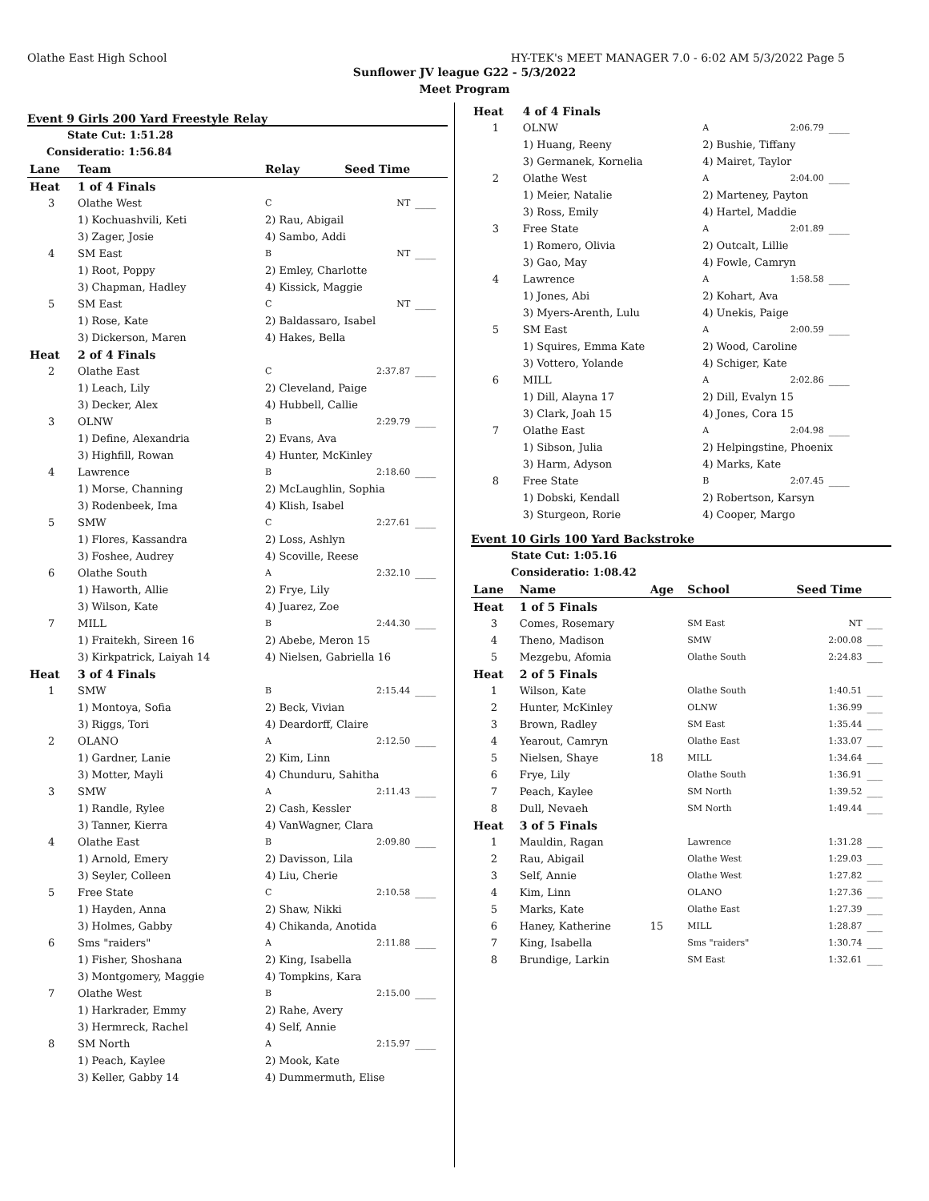Olathe East High School HY-TEK's MEET MANAGER 7.0 - 6:02 AM 5/3/2022 Page 5
Sunflower JV league G22 - 5/3/2022
Meet Program
Event 9 Girls 200 Yard Freestyle Relay
| State Cut: 1:51.28 | | | | |
| Consideratio: 1:56.84 | | | | |
| Lane | Team | Relay | Seed Time | |
| Heat | 1 of 4 Finals | | | |
| 3 | Olathe West | C | NT | ____ |
| | 1) Kochuashvili, Keti | 2) Rau, Abigail | | |
| | 3) Zager, Josie | 4) Sambo, Addi | | |
| 4 | SM East | B | NT | ____ |
| | 1) Root, Poppy | 2) Emley, Charlotte | | |
| | 3) Chapman, Hadley | 4) Kissick, Maggie | | |
| 5 | SM East | C | NT | ____ |
| | 1) Rose, Kate | 2) Baldassaro, Isabel | | |
| | 3) Dickerson, Maren | 4) Hakes, Bella | | |
| Heat | 2 of 4 Finals | | | |
| 2 | Olathe East | C | 2:37.87 | ____ |
| | 1) Leach, Lily | 2) Cleveland, Paige | | |
| | 3) Decker, Alex | 4) Hubbell, Callie | | |
| 3 | OLNW | B | 2:29.79 | ____ |
| | 1) Define, Alexandria | 2) Evans, Ava | | |
| | 3) Highfill, Rowan | 4) Hunter, McKinley | | |
| 4 | Lawrence | B | 2:18.60 | ____ |
| | 1) Morse, Channing | 2) McLaughlin, Sophia | | |
| | 3) Rodenbeek, Ima | 4) Klish, Isabel | | |
| 5 | SMW | C | 2:27.61 | ____ |
| | 1) Flores, Kassandra | 2) Loss, Ashlyn | | |
| | 3) Foshee, Audrey | 4) Scoville, Reese | | |
| 6 | Olathe South | A | 2:32.10 | ____ |
| | 1) Haworth, Allie | 2) Frye, Lily | | |
| | 3) Wilson, Kate | 4) Juarez, Zoe | | |
| 7 | MILL | B | 2:44.30 | ____ |
| | 1) Fraitekh, Sireen 16 | 2) Abebe, Meron 15 | | |
| | 3) Kirkpatrick, Laiyah 14 | 4) Nielsen, Gabriella 16 | | |
| Heat | 3 of 4 Finals | | | |
| 1 | SMW | B | 2:15.44 | ____ |
| | 1) Montoya, Sofia | 2) Beck, Vivian | | |
| | 3) Riggs, Tori | 4) Deardorff, Claire | | |
| 2 | OLANO | A | 2:12.50 | ____ |
| | 1) Gardner, Lanie | 2) Kim, Linn | | |
| | 3) Motter, Mayli | 4) Chunduru, Sahitha | | |
| 3 | SMW | A | 2:11.43 | ____ |
| | 1) Randle, Rylee | 2) Cash, Kessler | | |
| | 3) Tanner, Kierra | 4) VanWagner, Clara | | |
| 4 | Olathe East | B | 2:09.80 | ____ |
| | 1) Arnold, Emery | 2) Davisson, Lila | | |
| | 3) Seyler, Colleen | 4) Liu, Cherie | | |
| 5 | Free State | C | 2:10.58 | ____ |
| | 1) Hayden, Anna | 2) Shaw, Nikki | | |
| | 3) Holmes, Gabby | 4) Chikanda, Anotida | | |
| 6 | Sms "raiders" | A | 2:11.88 | ____ |
| | 1) Fisher, Shoshana | 2) King, Isabella | | |
| | 3) Montgomery, Maggie | 4) Tompkins, Kara | | |
| 7 | Olathe West | B | 2:15.00 | ____ |
| | 1) Harkrader, Emmy | 2) Rahe, Avery | | |
| | 3) Hermreck, Rachel | 4) Self, Annie | | |
| 8 | SM North | A | 2:15.97 | ____ |
| | 1) Peach, Kaylee | 2) Mook, Kate | | |
| | 3) Keller, Gabby 14 | 4) Dummermuth, Elise | | |
| Heat | 4 of 4 Finals | | | |
| 1 | OLNW | A | 2:06.79 | ____ |
| | 1) Huang, Reeny | 2) Bushie, Tiffany | | |
| | 3) Germanek, Kornelia | 4) Mairet, Taylor | | |
| 2 | Olathe West | A | 2:04.00 | ____ |
| | 1) Meier, Natalie | 2) Marteney, Payton | | |
| | 3) Ross, Emily | 4) Hartel, Maddie | | |
| 3 | Free State | A | 2:01.89 | ____ |
| | 1) Romero, Olivia | 2) Outcalt, Lillie | | |
| | 3) Gao, May | 4) Fowle, Camryn | | |
| 4 | Lawrence | A | 1:58.58 | ____ |
| | 1) Jones, Abi | 2) Kohart, Ava | | |
| | 3) Myers-Arenth, Lulu | 4) Unekis, Paige | | |
| 5 | SM East | A | 2:00.59 | ____ |
| | 1) Squires, Emma Kate | 2) Wood, Caroline | | |
| | 3) Vottero, Yolande | 4) Schiger, Kate | | |
| 6 | MILL | A | 2:02.86 | ____ |
| | 1) Dill, Alayna 17 | 2) Dill, Evalyn 15 | | |
| | 3) Clark, Joah 15 | 4) Jones, Cora 15 | | |
| 7 | Olathe East | A | 2:04.98 | ____ |
| | 1) Sibson, Julia | 2) Helpingstine, Phoenix | | |
| | 3) Harm, Adyson | 4) Marks, Kate | | |
| 8 | Free State | B | 2:07.45 | ____ |
| | 1) Dobski, Kendall | 2) Robertson, Karsyn | | |
| | 3) Sturgeon, Rorie | 4) Cooper, Margo | | |
Event 10 Girls 100 Yard Backstroke
| State Cut: 1:05.16 | | | | | |
| Consideratio: 1:08.42 | | | | | |
| Lane | Name | Age | School | Seed Time | |
| Heat | 1 of 5 Finals | | | | |
| 3 | Comes, Rosemary | | SM East | NT | ___ |
| 4 | Theno, Madison | | SMW | 2:00.08 | ___ |
| 5 | Mezgebu, Afomia | | Olathe South | 2:24.83 | ___ |
| Heat | 2 of 5 Finals | | | | |
| 1 | Wilson, Kate | | Olathe South | 1:40.51 | ___ |
| 2 | Hunter, McKinley | | OLNW | 1:36.99 | ___ |
| 3 | Brown, Radley | | SM East | 1:35.44 | ___ |
| 4 | Yearout, Camryn | | Olathe East | 1:33.07 | ___ |
| 5 | Nielsen, Shaye | 18 | MILL | 1:34.64 | ___ |
| 6 | Frye, Lily | | Olathe South | 1:36.91 | ___ |
| 7 | Peach, Kaylee | | SM North | 1:39.52 | ___ |
| 8 | Dull, Nevaeh | | SM North | 1:49.44 | ___ |
| Heat | 3 of 5 Finals | | | | |
| 1 | Mauldin, Ragan | | Lawrence | 1:31.28 | ___ |
| 2 | Rau, Abigail | | Olathe West | 1:29.03 | ___ |
| 3 | Self, Annie | | Olathe West | 1:27.82 | ___ |
| 4 | Kim, Linn | | OLANO | 1:27.36 | ___ |
| 5 | Marks, Kate | | Olathe East | 1:27.39 | ___ |
| 6 | Haney, Katherine | 15 | MILL | 1:28.87 | ___ |
| 7 | King, Isabella | | Sms "raiders" | 1:30.74 | ___ |
| 8 | Brundige, Larkin | | SM East | 1:32.61 | ___ |